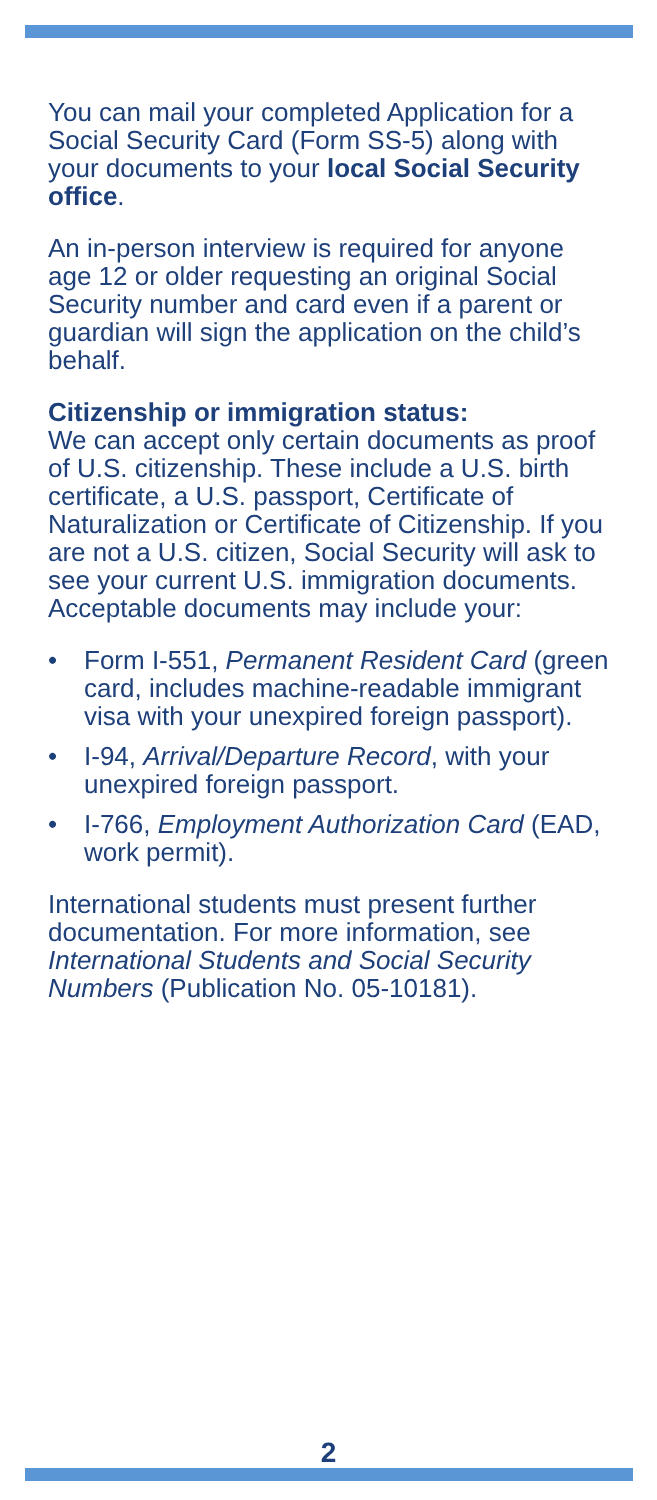You can mail your completed Application for a Social Security Card (Form SS-5) along with your documents to your local Social Security office.
An in-person interview is required for anyone age 12 or older requesting an original Social Security number and card even if a parent or guardian will sign the application on the child’s behalf.
Citizenship or immigration status:
We can accept only certain documents as proof of U.S. citizenship. These include a U.S. birth certificate, a U.S. passport, Certificate of Naturalization or Certificate of Citizenship. If you are not a U.S. citizen, Social Security will ask to see your current U.S. immigration documents. Acceptable documents may include your:
• Form I-551, Permanent Resident Card (green card, includes machine-readable immigrant visa with your unexpired foreign passport).
• I-94, Arrival/Departure Record, with your unexpired foreign passport.
• I-766, Employment Authorization Card (EAD, work permit).
International students must present further documentation. For more information, see International Students and Social Security Numbers (Publication No. 05-10181).
2